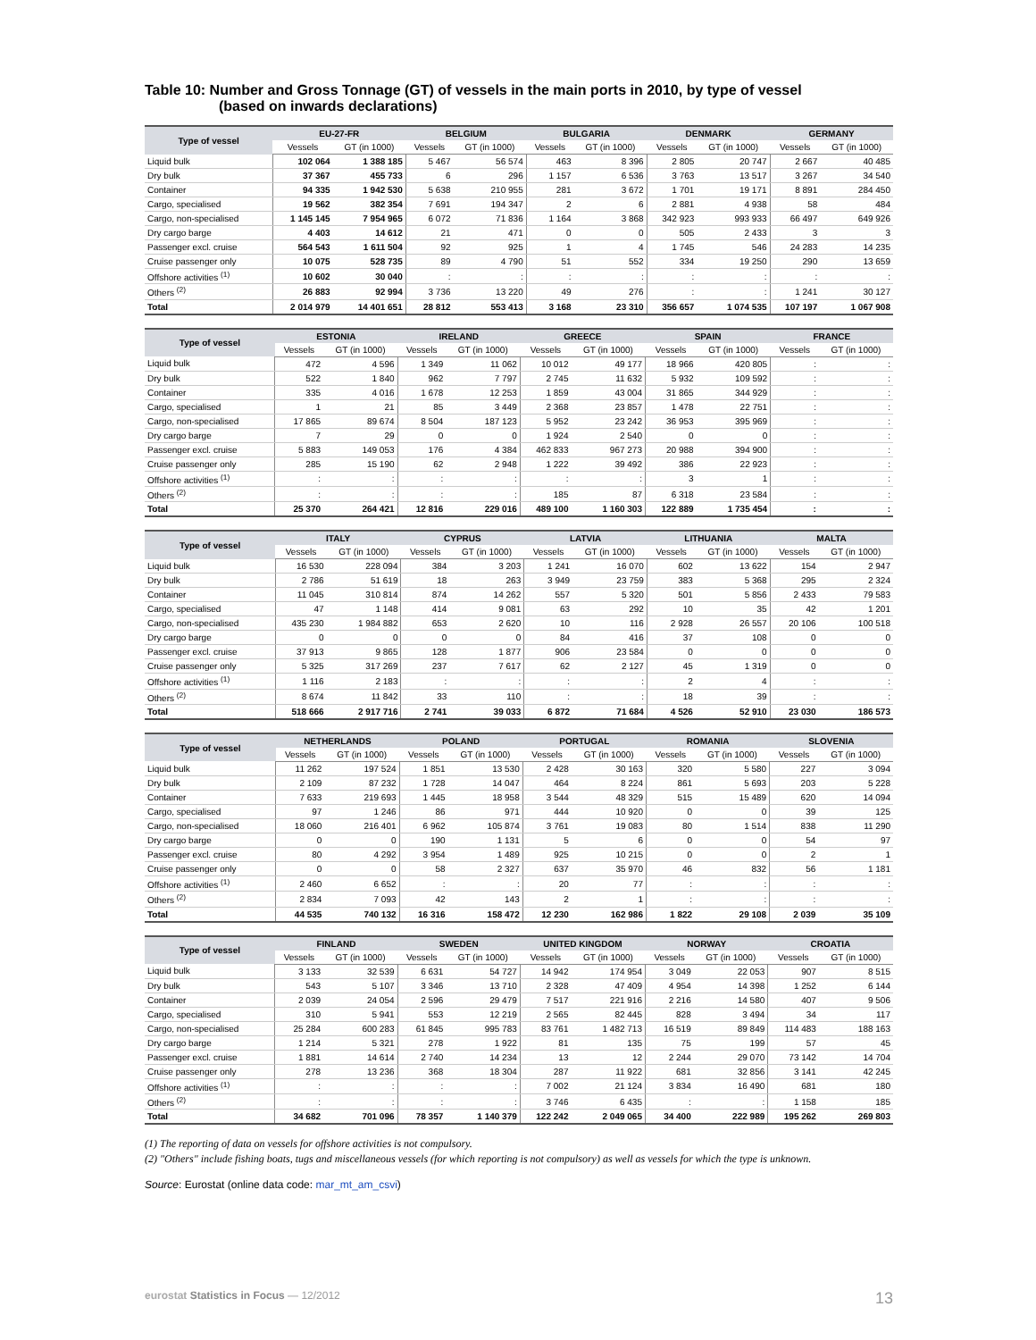Table 10: Number and Gross Tonnage (GT) of vessels in the main ports in 2010, by type of vessel
(based on inwards declarations)
| Type of vessel | EU-27-FR | | BELGIUM | | BULGARIA | | DENMARK | | GERMANY | |
| --- | --- | --- | --- | --- | --- | --- | --- | --- | --- | --- |
| | Vessels | GT (in 1000) | Vessels | GT (in 1000) | Vessels | GT (in 1000) | Vessels | GT (in 1000) | Vessels | GT (in 1000) |
| Liquid bulk | 102 064 | 1 388 185 | 5 467 | 56 574 | 463 | 8 396 | 2 805 | 20 747 | 2 667 | 40 485 |
| Dry bulk | 37 367 | 455 733 | 6 | 296 | 1 157 | 6 536 | 3 763 | 13 517 | 3 267 | 34 540 |
| Container | 94 335 | 1 942 530 | 5 638 | 210 955 | 281 | 3 672 | 1 701 | 19 171 | 8 891 | 284 450 |
| Cargo, specialised | 19 562 | 382 354 | 7 691 | 194 347 | 2 | 6 | 2 881 | 4 938 | 58 | 484 |
| Cargo, non-specialised | 1 145 145 | 7 954 965 | 6 072 | 71 836 | 1 164 | 3 868 | 342 923 | 993 933 | 66 497 | 649 926 |
| Dry cargo barge | 4 403 | 14 612 | 21 | 471 | 0 | 0 | 505 | 2 433 | 3 | 3 |
| Passenger excl. cruise | 564 543 | 1 611 504 | 92 | 925 | 1 | 4 | 1 745 | 546 | 24 283 | 14 235 |
| Cruise passenger only | 10 075 | 528 735 | 89 | 4 790 | 51 | 552 | 334 | 19 250 | 290 | 13 659 |
| Offshore activities <sup>(1)</sup> | 10 602 | 30 040 | : | : | : | : | : | : | : | : |
| Others <sup>(2)</sup> | 26 883 | 92 994 | 3 736 | 13 220 | 49 | 276 | : | : | 1 241 | 30 127 |
| Total | 2 014 979 | 14 401 651 | 28 812 | 553 413 | 3 168 | 23 310 | 356 657 | 1 074 535 | 107 197 | 1 067 908 |
| Type of vessel | ESTONIA | | IRELAND | | GREECE | | SPAIN | | FRANCE | |
| --- | --- | --- | --- | --- | --- | --- | --- | --- | --- | --- |
| | Vessels | GT (in 1000) | Vessels | GT (in 1000) | Vessels | GT (in 1000) | Vessels | GT (in 1000) | Vessels | GT (in 1000) |
| Liquid bulk | 472 | 4 596 | 1 349 | 11 062 | 10 012 | 49 177 | 18 966 | 420 805 | : | : |
| Dry bulk | 522 | 1 840 | 962 | 7 797 | 2 745 | 11 632 | 5 932 | 109 592 | : | : |
| Container | 335 | 4 016 | 1 678 | 12 253 | 1 859 | 43 004 | 31 865 | 344 929 | : | : |
| Cargo, specialised | 1 | 21 | 85 | 3 449 | 2 368 | 23 857 | 1 478 | 22 751 | : | : |
| Cargo, non-specialised | 17 865 | 89 674 | 8 504 | 187 123 | 5 952 | 23 242 | 36 953 | 395 969 | : | : |
| Dry cargo barge | 7 | 29 | 0 | 0 | 1 924 | 2 540 | 0 | 0 | : | : |
| Passenger excl. cruise | 5 883 | 149 053 | 176 | 4 384 | 462 833 | 967 273 | 20 988 | 394 900 | : | : |
| Cruise passenger only | 285 | 15 190 | 62 | 2 948 | 1 222 | 39 492 | 386 | 22 923 | : | : |
| Offshore activities <sup>(1)</sup> | : | : | : | : | : | : | 3 | 1 | : | : |
| Others <sup>(2)</sup> | : | : | : | : | 185 | 87 | 6 318 | 23 584 | : | : |
| Total | 25 370 | 264 421 | 12 816 | 229 016 | 489 100 | 1 160 303 | 122 889 | 1 735 454 | : | : |
| Type of vessel | ITALY | | CYPRUS | | LATVIA | | LITHUANIA | | MALTA | |
| --- | --- | --- | --- | --- | --- | --- | --- | --- | --- | --- |
| | Vessels | GT (in 1000) | Vessels | GT (in 1000) | Vessels | GT (in 1000) | Vessels | GT (in 1000) | Vessels | GT (in 1000) |
| Liquid bulk | 16 530 | 228 094 | 384 | 3 203 | 1 241 | 16 070 | 602 | 13 622 | 154 | 2 947 |
| Dry bulk | 2 786 | 51 619 | 18 | 263 | 3 949 | 23 759 | 383 | 5 368 | 295 | 2 324 |
| Container | 11 045 | 310 814 | 874 | 14 262 | 557 | 5 320 | 501 | 5 856 | 2 433 | 79 583 |
| Cargo, specialised | 47 | 1 148 | 414 | 9 081 | 63 | 292 | 10 | 35 | 42 | 1 201 |
| Cargo, non-specialised | 435 230 | 1 984 882 | 653 | 2 620 | 10 | 116 | 2 928 | 26 557 | 20 106 | 100 518 |
| Dry cargo barge | 0 | 0 | 0 | 0 | 84 | 416 | 37 | 108 | 0 | 0 |
| Passenger excl. cruise | 37 913 | 9 865 | 128 | 1 877 | 906 | 23 584 | 0 | 0 | 0 | 0 |
| Cruise passenger only | 5 325 | 317 269 | 237 | 7 617 | 62 | 2 127 | 45 | 1 319 | 0 | 0 |
| Offshore activities <sup>(1)</sup> | 1 116 | 2 183 | : | : | : | : | 2 | 4 | : | : |
| Others <sup>(2)</sup> | 8 674 | 11 842 | 33 | 110 | : | : | 18 | 39 | : | : |
| Total | 518 666 | 2 917 716 | 2 741 | 39 033 | 6 872 | 71 684 | 4 526 | 52 910 | 23 030 | 186 573 |
| Type of vessel | NETHERLANDS | | POLAND | | PORTUGAL | | ROMANIA | | SLOVENIA | |
| --- | --- | --- | --- | --- | --- | --- | --- | --- | --- | --- |
| | Vessels | GT (in 1000) | Vessels | GT (in 1000) | Vessels | GT (in 1000) | Vessels | GT (in 1000) | Vessels | GT (in 1000) |
| Liquid bulk | 11 262 | 197 524 | 1 851 | 13 530 | 2 428 | 30 163 | 320 | 5 580 | 227 | 3 094 |
| Dry bulk | 2 109 | 87 232 | 1 728 | 14 047 | 464 | 8 224 | 861 | 5 693 | 203 | 5 228 |
| Container | 7 633 | 219 693 | 1 445 | 18 958 | 3 544 | 48 329 | 515 | 15 489 | 620 | 14 094 |
| Cargo, specialised | 97 | 1 246 | 86 | 971 | 444 | 10 920 | 0 | 0 | 39 | 125 |
| Cargo, non-specialised | 18 060 | 216 401 | 6 962 | 105 874 | 3 761 | 19 083 | 80 | 1 514 | 838 | 11 290 |
| Dry cargo barge | 0 | 0 | 190 | 1 131 | 5 | 6 | 0 | 0 | 54 | 97 |
| Passenger excl. cruise | 80 | 4 292 | 3 954 | 1 489 | 925 | 10 215 | 0 | 0 | 2 | 1 |
| Cruise passenger only | 0 | 0 | 58 | 2 327 | 637 | 35 970 | 46 | 832 | 56 | 1 181 |
| Offshore activities <sup>(1)</sup> | 2 460 | 6 652 | : | : | 20 | 77 | : | : | : | : |
| Others <sup>(2)</sup> | 2 834 | 7 093 | 42 | 143 | 2 | 1 | : | : | : | : |
| Total | 44 535 | 740 132 | 16 316 | 158 472 | 12 230 | 162 986 | 1 822 | 29 108 | 2 039 | 35 109 |
| Type of vessel | FINLAND | | SWEDEN | | UNITED KINGDOM | | NORWAY | | CROATIA | |
| --- | --- | --- | --- | --- | --- | --- | --- | --- | --- | --- |
| | Vessels | GT (in 1000) | Vessels | GT (in 1000) | Vessels | GT (in 1000) | Vessels | GT (in 1000) | Vessels | GT (in 1000) |
| Liquid bulk | 3 133 | 32 539 | 6 631 | 54 727 | 14 942 | 174 954 | 3 049 | 22 053 | 907 | 8 515 |
| Dry bulk | 543 | 5 107 | 3 346 | 13 710 | 2 328 | 47 409 | 4 954 | 14 398 | 1 252 | 6 144 |
| Container | 2 039 | 24 054 | 2 596 | 29 479 | 7 517 | 221 916 | 2 216 | 14 580 | 407 | 9 506 |
| Cargo, specialised | 310 | 5 941 | 553 | 12 219 | 2 565 | 82 445 | 828 | 3 494 | 34 | 117 |
| Cargo, non-specialised | 25 284 | 600 283 | 61 845 | 995 783 | 83 761 | 1 482 713 | 16 519 | 89 849 | 114 483 | 188 163 |
| Dry cargo barge | 1 214 | 5 321 | 278 | 1 922 | 81 | 135 | 75 | 199 | 57 | 45 |
| Passenger excl. cruise | 1 881 | 14 614 | 2 740 | 14 234 | 13 | 12 | 2 244 | 29 070 | 73 142 | 14 704 |
| Cruise passenger only | 278 | 13 236 | 368 | 18 304 | 287 | 11 922 | 681 | 32 856 | 3 141 | 42 245 |
| Offshore activities <sup>(1)</sup> | : | : | : | : | 7 002 | 21 124 | 3 834 | 16 490 | 681 | 180 |
| Others <sup>(2)</sup> | : | : | : | : | 3 746 | 6 435 | : | : | 1 158 | 185 |
| Total | 34 682 | 701 096 | 78 357 | 1 140 379 | 122 242 | 2 049 065 | 34 400 | 222 989 | 195 262 | 269 803 |
(1) The reporting of data on vessels for offshore activities is not compulsory.
(2) "Others" include fishing boats, tugs and miscellaneous vessels (for which reporting is not compulsory) as well as vessels for which the type is unknown.
Source: Eurostat (online data code: mar_mt_am_csvi)
eurostat Statistics in Focus — 12/2012
13